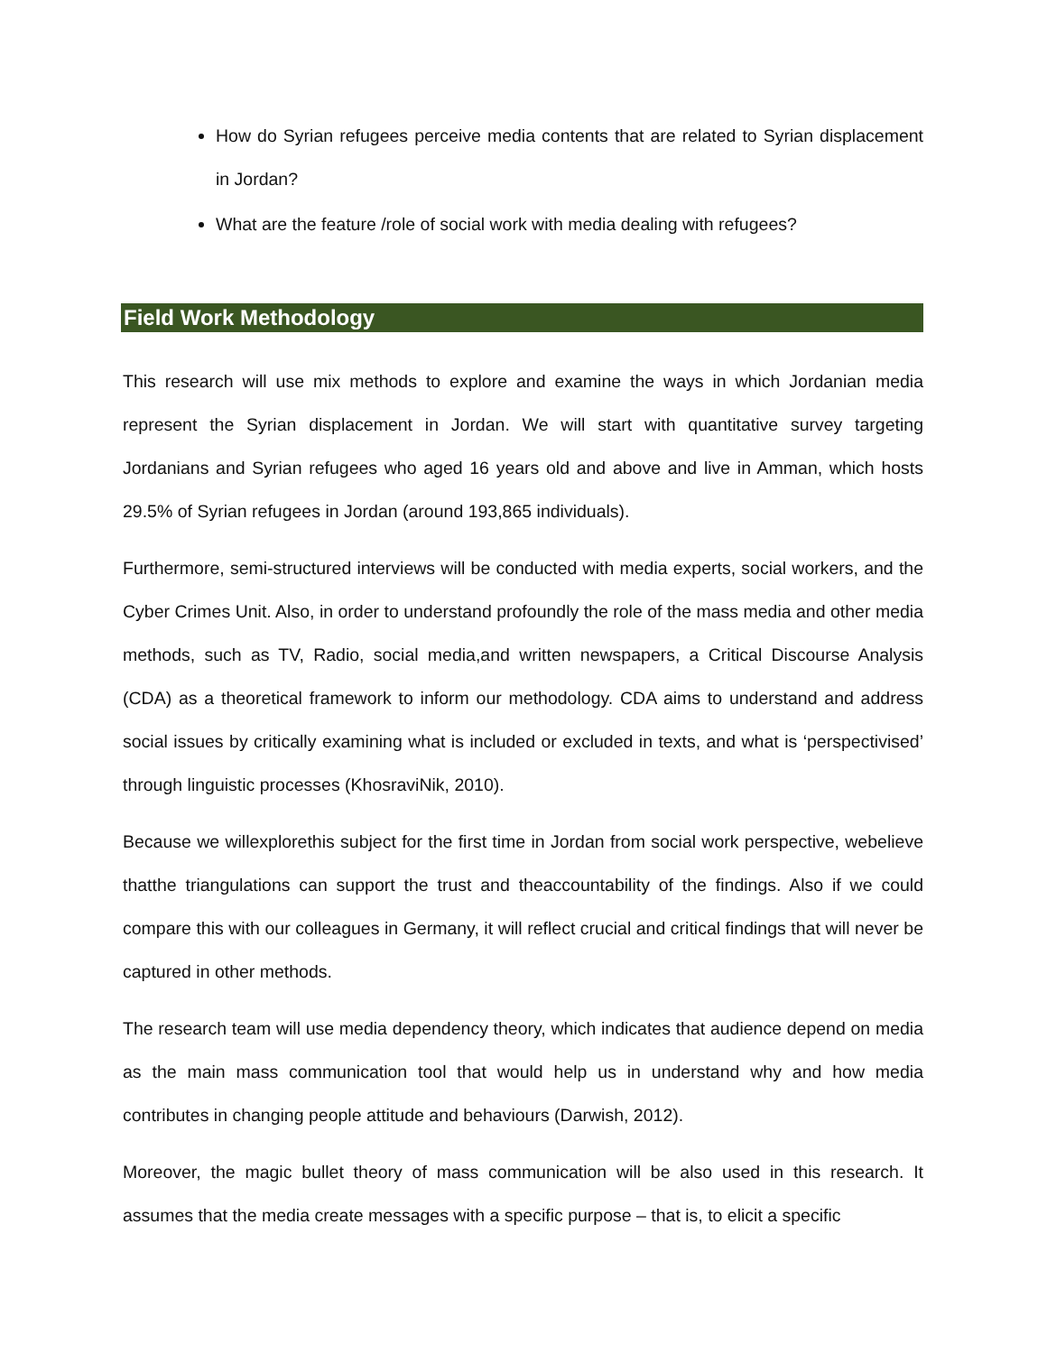How do Syrian refugees perceive media contents that are related to Syrian displacement in Jordan?
What are the feature /role of social work with media dealing with refugees?
Field Work Methodology
This research will use mix methods to explore and examine the ways in which Jordanian media represent the Syrian displacement in Jordan. We will start with quantitative survey targeting Jordanians and Syrian refugees who aged 16 years old and above and live in Amman, which hosts 29.5% of Syrian refugees in Jordan (around 193,865 individuals).
Furthermore, semi-structured interviews will be conducted with media experts, social workers, and the Cyber Crimes Unit. Also, in order to understand profoundly the role of the mass media and other media methods, such as TV, Radio, social media,and written newspapers, a Critical Discourse Analysis (CDA) as a theoretical framework to inform our methodology. CDA aims to understand and address social issues by critically examining what is included or excluded in texts, and what is ‘perspectivised’ through linguistic processes (KhosraviNik, 2010).
Because we willexplorethis subject for the first time in Jordan from social work perspective, webelieve thatthe triangulations can support the trust and theaccountability of the findings. Also if we could compare this with our colleagues in Germany, it will reflect crucial and critical findings that will never be captured in other methods.
The research team will use media dependency theory, which indicates that audience depend on media as the main mass communication tool that would help us in understand why and how media contributes in changing people attitude and behaviours (Darwish, 2012).
Moreover, the magic bullet theory of mass communication will be also used in this research. It assumes that the media create messages with a specific purpose – that is, to elicit a specific